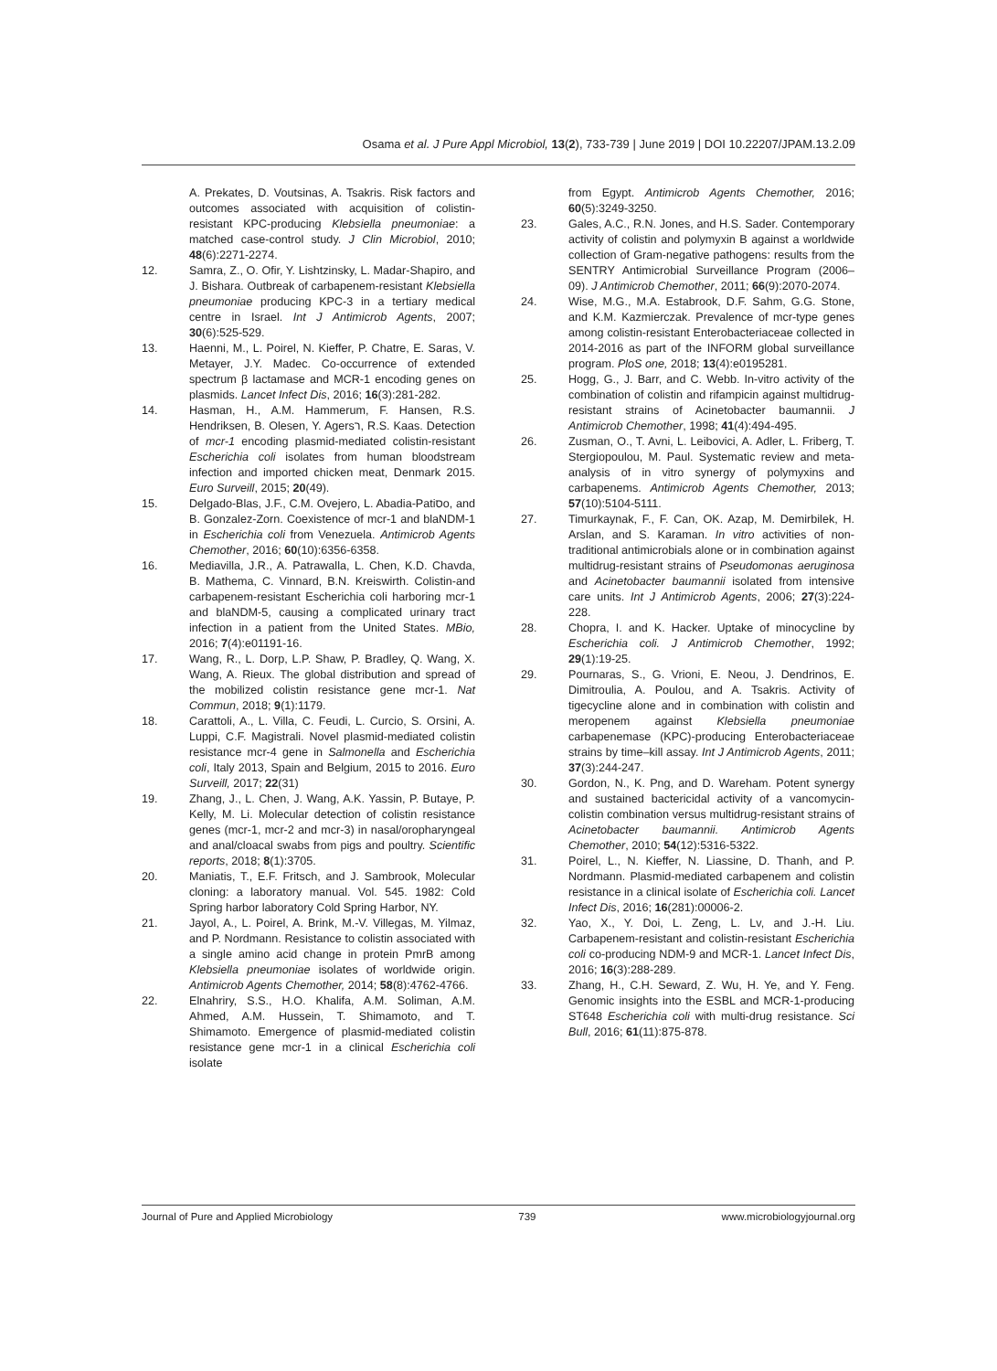Osama et al. J Pure Appl Microbiol, 13(2), 733-739 | June 2019 | DOI 10.22207/JPAM.13.2.09
A. Prekates, D. Voutsinas, A. Tsakris. Risk factors and outcomes associated with acquisition of colistin-resistant KPC-producing Klebsiella pneumoniae: a matched case-control study. J Clin Microbiol, 2010; 48(6):2271-2274.
12. Samra, Z., O. Ofir, Y. Lishtzinsky, L. Madar-Shapiro, and J. Bishara. Outbreak of carbapenem-resistant Klebsiella pneumoniae producing KPC-3 in a tertiary medical centre in Israel. Int J Antimicrob Agents, 2007; 30(6):525-529.
13. Haenni, M., L. Poirel, N. Kieffer, P. Chatre, E. Saras, V. Metayer, J.Y. Madec. Co-occurrence of extended spectrum β lactamase and MCR-1 encoding genes on plasmids. Lancet Infect Dis, 2016; 16(3):281-282.
14. Hasman, H., A.M. Hammerum, F. Hansen, R.S. Hendriksen, B. Olesen, Y. Agersר, R.S. Kaas. Detection of mcr-1 encoding plasmid-mediated colistin-resistant Escherichia coli isolates from human bloodstream infection and imported chicken meat, Denmark 2015. Euro Surveill, 2015; 20(49).
15. Delgado-Blas, J.F., C.M. Ovejero, L. Abadia-Patiסo, and B. Gonzalez-Zorn. Coexistence of mcr-1 and blaNDM-1 in Escherichia coli from Venezuela. Antimicrob Agents Chemother, 2016; 60(10):6356-6358.
16. Mediavilla, J.R., A. Patrawalla, L. Chen, K.D. Chavda, B. Mathema, C. Vinnard, B.N. Kreiswirth. Colistin-and carbapenem-resistant Escherichia coli harboring mcr-1 and blaNDM-5, causing a complicated urinary tract infection in a patient from the United States. MBio, 2016; 7(4):e01191-16.
17. Wang, R., L. Dorp, L.P. Shaw, P. Bradley, Q. Wang, X. Wang, A. Rieux. The global distribution and spread of the mobilized colistin resistance gene mcr-1. Nat Commun, 2018; 9(1):1179.
18. Carattoli, A., L. Villa, C. Feudi, L. Curcio, S. Orsini, A. Luppi, C.F. Magistrali. Novel plasmid-mediated colistin resistance mcr-4 gene in Salmonella and Escherichia coli, Italy 2013, Spain and Belgium, 2015 to 2016. Euro Surveill, 2017; 22(31)
19. Zhang, J., L. Chen, J. Wang, A.K. Yassin, P. Butaye, P. Kelly, M. Li. Molecular detection of colistin resistance genes (mcr-1, mcr-2 and mcr-3) in nasal/oropharyngeal and anal/cloacal swabs from pigs and poultry. Scientific reports, 2018; 8(1):3705.
20. Maniatis, T., E.F. Fritsch, and J. Sambrook, Molecular cloning: a laboratory manual. Vol. 545. 1982: Cold Spring harbor laboratory Cold Spring Harbor, NY.
21. Jayol, A., L. Poirel, A. Brink, M.-V. Villegas, M. Yilmaz, and P. Nordmann. Resistance to colistin associated with a single amino acid change in protein PmrB among Klebsiella pneumoniae isolates of worldwide origin. Antimicrob Agents Chemother, 2014; 58(8):4762-4766.
22. Elnahriry, S.S., H.O. Khalifa, A.M. Soliman, A.M. Ahmed, A.M. Hussein, T. Shimamoto, and T. Shimamoto. Emergence of plasmid-mediated colistin resistance gene mcr-1 in a clinical Escherichia coli isolate
from Egypt. Antimicrob Agents Chemother, 2016; 60(5):3249-3250.
23. Gales, A.C., R.N. Jones, and H.S. Sader. Contemporary activity of colistin and polymyxin B against a worldwide collection of Gram-negative pathogens: results from the SENTRY Antimicrobial Surveillance Program (2006–09). J Antimicrob Chemother, 2011; 66(9):2070-2074.
24. Wise, M.G., M.A. Estabrook, D.F. Sahm, G.G. Stone, and K.M. Kazmierczak. Prevalence of mcr-type genes among colistin-resistant Enterobacteriaceae collected in 2014-2016 as part of the INFORM global surveillance program. PloS one, 2018; 13(4):e0195281.
25. Hogg, G., J. Barr, and C. Webb. In-vitro activity of the combination of colistin and rifampicin against multidrug-resistant strains of Acinetobacter baumannii. J Antimicrob Chemother, 1998; 41(4):494-495.
26. Zusman, O., T. Avni, L. Leibovici, A. Adler, L. Friberg, T. Stergiopoulou, M. Paul. Systematic review and meta-analysis of in vitro synergy of polymyxins and carbapenems. Antimicrob Agents Chemother, 2013; 57(10):5104-5111.
27. Timurkaynak, F., F. Can, OK. Azap, M. Demirbilek, H. Arslan, and S. Karaman. In vitro activities of non-traditional antimicrobials alone or in combination against multidrug-resistant strains of Pseudomonas aeruginosa and Acinetobacter baumannii isolated from intensive care units. Int J Antimicrob Agents, 2006; 27(3):224-228.
28. Chopra, I. and K. Hacker. Uptake of minocycline by Escherichia coli. J Antimicrob Chemother, 1992; 29(1):19-25.
29. Pournaras, S., G. Vrioni, E. Neou, J. Dendrinos, E. Dimitroulia, A. Poulou, and A. Tsakris. Activity of tigecycline alone and in combination with colistin and meropenem against Klebsiella pneumoniae carbapenemase (KPC)-producing Enterobacteriaceae strains by time–kill assay. Int J Antimicrob Agents, 2011; 37(3):244-247.
30. Gordon, N., K. Png, and D. Wareham. Potent synergy and sustained bactericidal activity of a vancomycin-colistin combination versus multidrug-resistant strains of Acinetobacter baumannii. Antimicrob Agents Chemother, 2010; 54(12):5316-5322.
31. Poirel, L., N. Kieffer, N. Liassine, D. Thanh, and P. Nordmann. Plasmid-mediated carbapenem and colistin resistance in a clinical isolate of Escherichia coli. Lancet Infect Dis, 2016; 16(281):00006-2.
32. Yao, X., Y. Doi, L. Zeng, L. Lv, and J.-H. Liu. Carbapenem-resistant and colistin-resistant Escherichia coli co-producing NDM-9 and MCR-1. Lancet Infect Dis, 2016; 16(3):288-289.
33. Zhang, H., C.H. Seward, Z. Wu, H. Ye, and Y. Feng. Genomic insights into the ESBL and MCR-1-producing ST648 Escherichia coli with multi-drug resistance. Sci Bull, 2016; 61(11):875-878.
Journal of Pure and Applied Microbiology 739 www.microbiologyjournal.org